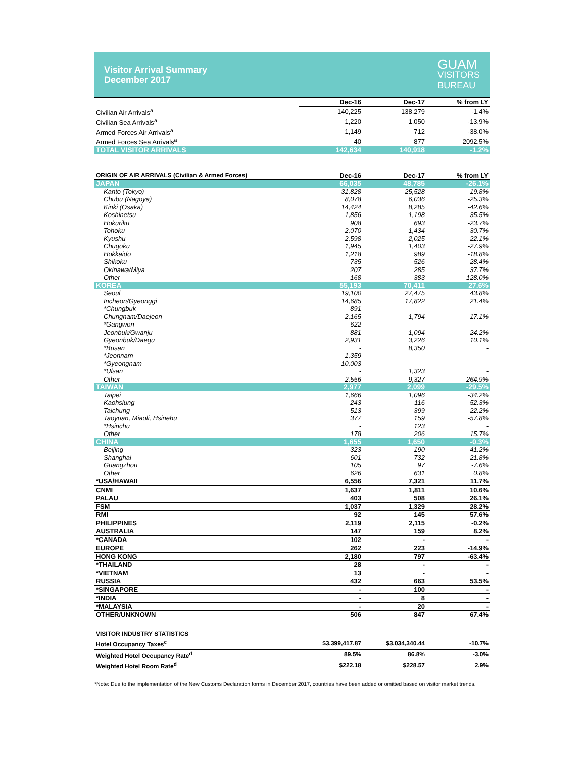Visitor Arrival Summary
December 2017
GUAM
VISITORS
BUREAU
| | Dec-16 | Dec-17 | % from LY |
| --- | --- | --- | --- |
| Civilian Air Arrivals<sup>a</sup> | 140,225 | 138,279 | -1.4% |
| Civilian Sea Arrivals<sup>a</sup> | 1,220 | 1,050 | -13.9% |
| Armed Forces Air Arrivals<sup>a</sup> | 1,149 | 712 | -38.0% |
| Armed Forces Sea Arrivals<sup>a</sup> | 40 | 877 | 2092.5% |
| TOTAL VISITOR ARRIVALS | 142,634 | 140,918 | -1.2% |
| ORIGIN OF AIR ARRIVALS (Civilian & Armed Forces) | Dec-16 | Dec-17 | % from LY |
| --- | --- | --- | --- |
| JAPAN | 66,035 | 48,785 | -26.1% |
| Kanto (Tokyo) | 31,828 | 25,528 | -19.8% |
| Chubu (Nagoya) | 8,078 | 6,036 | -25.3% |
| Kinki (Osaka) | 14,424 | 8,285 | -42.6% |
| Koshinetsu | 1,856 | 1,198 | -35.5% |
| Hokuriku | 908 | 693 | -23.7% |
| Tohoku | 2,070 | 1,434 | -30.7% |
| Kyushu | 2,598 | 2,025 | -22.1% |
| Chugoku | 1,945 | 1,403 | -27.9% |
| Hokkaido | 1,218 | 989 | -18.8% |
| Shikoku | 735 | 526 | -28.4% |
| Okinawa/Miya | 207 | 285 | 37.7% |
| Other | 168 | 383 | 128.0% |
| KOREA | 55,193 | 70,411 | 27.6% |
| Seoul | 19,100 | 27,475 | 43.8% |
| Incheon/Gyeonggi | 14,685 | 17,822 | 21.4% |
| *Chungbuk | 891 | - | - |
| Chungnam/Daejeon | 2,165 | 1,794 | -17.1% |
| *Gangwon | 622 | - | - |
| Jeonbuk/Gwanju | 881 | 1,094 | 24.2% |
| Gyeonbuk/Daegu | 2,931 | 3,226 | 10.1% |
| *Busan | - | 8,350 | - |
| *Jeonnam | 1,359 | - | - |
| *Gyeongnam | 10,003 | - | - |
| *Ulsan | - | 1,323 | - |
| Other | 2,556 | 9,327 | 264.9% |
| TAIWAN | 2,977 | 2,099 | -29.5% |
| Taipei | 1,666 | 1,096 | -34.2% |
| Kaohsiung | 243 | 116 | -52.3% |
| Taichung | 513 | 399 | -22.2% |
| Taoyuan, Miaoli, Hsinehu | 377 | 159 | -57.8% |
| *Hsinchu | - | 123 | - |
| Other | 178 | 206 | 15.7% |
| CHINA | 1,655 | 1,650 | -0.3% |
| Beijing | 323 | 190 | -41.2% |
| Shanghai | 601 | 732 | 21.8% |
| Guangzhou | 105 | 97 | -7.6% |
| Other | 626 | 631 | 0.8% |
| *USA/HAWAII | 6,556 | 7,321 | 11.7% |
| CNMI | 1,637 | 1,811 | 10.6% |
| PALAU | 403 | 508 | 26.1% |
| FSM | 1,037 | 1,329 | 28.2% |
| RMI | 92 | 145 | 57.6% |
| PHILIPPINES | 2,119 | 2,115 | -0.2% |
| AUSTRALIA | 147 | 159 | 8.2% |
| *CANADA | 102 | - | - |
| EUROPE | 262 | 223 | -14.9% |
| HONG KONG | 2,180 | 797 | -63.4% |
| *THAILAND | 28 | - | - |
| *VIETNAM | 13 | - | - |
| RUSSIA | 432 | 663 | 53.5% |
| *SINGAPORE | - | 100 | - |
| *INDIA | - | 8 | - |
| *MALAYSIA | - | 20 | - |
| OTHER/UNKNOWN | 506 | 847 | 67.4% |
| VISITOR INDUSTRY STATISTICS | | | |
| --- | --- | --- | --- |
| Hotel Occupancy Taxes<sup>c</sup> | $3,399,417.87 | $3,034,340.44 | -10.7% |
| Weighted Hotel Occupancy Rate<sup>d</sup> | 89.5% | 86.8% | -3.0% |
| Weighted Hotel Room Rate<sup>d</sup> | $222.18 | $228.57 | 2.9% |
*Note: Due to the implementation of the New Customs Declaration forms in December 2017, countries have been added or omitted based on visitor market trends.